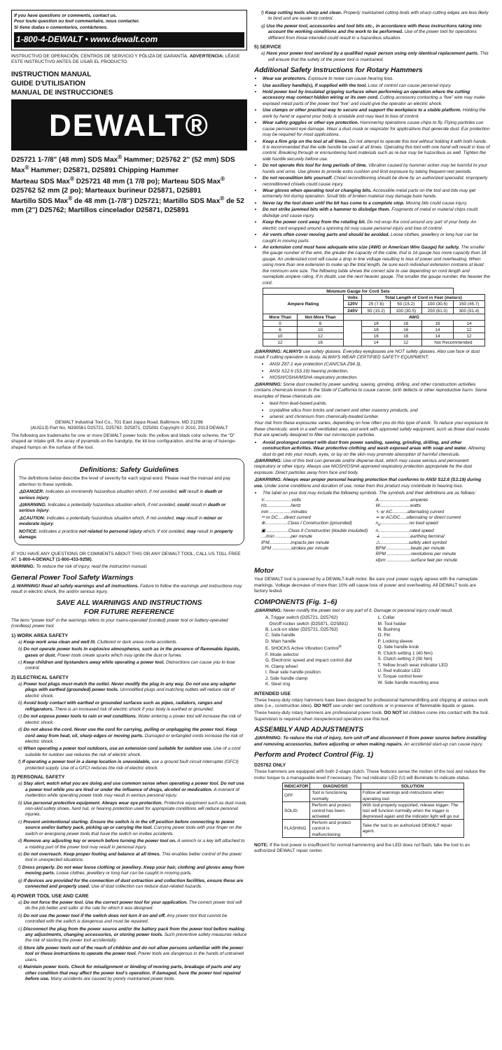If you have questions or comments, contact us.
Pour toute question ou tout commentaire, nous contacter.
Si tiene dudas o comentarios, contáctenos.
1-800-4-DEWALT • www.dewalt.com
INSTRUCTIVO DE OPERACIÓN, CENTROS DE SERVICIO Y PÓLIZA DE GARANTÍA. ADVERTENCIA: LÉASE ESTE INSTRUCTIVO ANTES DE USAR EL PRODUCTO.
INSTRUCTION MANUAL
GUIDE D'UTILISATION
MANUAL DE INSTRUCCIONES
DEWALT®
D25721 1-7/8" (48 mm) SDS Max<sup>®</sup> Hammer; D25762 2" (52 mm) SDS Max<sup>®</sup> Hammer; D25871, D25891 Chipping Hammer
Marteau SDS Max<sup>®</sup> D25721 48 mm (1 7/8 po); Marteau SDS Max<sup>®</sup> D25762 52 mm (2 po); Marteaux burineur D25871, D25891
Martillo SDS Max<sup>®</sup> de 48 mm (1-7/8") D25721; Martillo SDS Max<sup>®</sup> de 52 mm (2") D25762; Martillos cincelador D25871, D25891
DEWALT Industrial Tool Co., 701 East Joppa Road, Baltimore, MD 21286
(AUG13) Part No. N330561 D25721, D25762, D25871, D25891 Copyright © 2010, 2013 DEWALT
The following are trademarks for one or more DEWALT power tools: the yellow and black color scheme, the “D” shaped air intake grill, the array of pyramids on the handgrip, the kit box configuration, and the array of lozenge-shaped humps on the surface of the tool.
Definitions: Safety Guidelines
The definitions below describe the level of severity for each signal word. Please read the manual and pay attention to these symbols.
⚠DANGER: Indicates an imminently hazardous situation which, if not avoided, will result in death or serious injury.
⚠WARNING: Indicates a potentially hazardous situation which, if not avoided, could result in death or serious injury.
⚠CAUTION: Indicates a potentially hazardous situation which, if not avoided, may result in minor or moderate injury.
NOTICE: indicates a practice not related to personal injury which, if not avoided, may result in property damage.
IF YOU HAVE ANY QUESTIONS OR COMMENTS ABOUT THIS OR ANY DEWALT TOOL, CALL US TOLL FREE AT: 1-800-4-DEWALT (1-800-433-9258).
WARNING: To reduce the risk of injury, read the instruction manual.
General Power Tool Safety Warnings
⚠ WARNING! Read all safety warnings and all instructions. Failure to follow the warnings and instructions may result in electric shock, fire and/or serious injury.
SAVE ALL WARNINGS AND INSTRUCTIONS
FOR FUTURE REFERENCE
The term “power tool” in the warnings refers to your mains-operated (corded) power tool or battery-operated (cordless) power tool.
1) WORK AREA SAFETY
a) Keep work area clean and well lit. Cluttered or dark areas invite accidents.
b) Do not operate power tools in explosive atmospheres, such as in the presence of flammable liquids, gases or dust. Power tools create sparks which may ignite the dust or fumes.
c) Keep children and bystanders away while operating a power tool. Distractions can cause you to lose control.
2) ELECTRICAL SAFETY
a) Power tool plugs must match the outlet. Never modify the plug in any way. Do not use any adapter plugs with earthed (grounded) power tools. Unmodified plugs and matching outlets will reduce risk of electric shock.
b) Avoid body contact with earthed or grounded surfaces such as pipes, radiators, ranges and refrigerators. There is an increased risk of electric shock if your body is earthed or grounded.
c) Do not expose power tools to rain or wet conditions. Water entering a power tool will increase the risk of electric shock.
d) Do not abuse the cord. Never use the cord for carrying, pulling or unplugging the power tool. Keep cord away from heat, oil, sharp edges or moving parts. Damaged or entangled cords increase the risk of electric shock.
e) When operating a power tool outdoors, use an extension cord suitable for outdoor use. Use of a cord suitable for outdoor use reduces the risk of electric shock.
f) If operating a power tool in a damp location is unavoidable, use a ground fault circuit interrupter (GFCI) protected supply. Use of a GFCI reduces the risk of electric shock.
3) PERSONAL SAFETY
a) Stay alert, watch what you are doing and use common sense when operating a power tool. Do not use a power tool while you are tired or under the influence of drugs, alcohol or medication. A moment of inattention while operating power tools may result in serious personal injury.
b) Use personal protective equipment. Always wear eye protection. Protective equipment such as dust mask, non-skid safety shoes, hard hat, or hearing protection used for appropriate conditions will reduce personal injuries.
c) Prevent unintentional starting. Ensure the switch is in the off position before connecting to power source and/or battery pack, picking up or carrying the tool. Carrying power tools with your finger on the switch or energising power tools that have the switch on invites accidents.
d) Remove any adjusting key or wrench before turning the power tool on. A wrench or a key left attached to a rotating part of the power tool may result in personal injury.
e) Do not overreach. Keep proper footing and balance at all times. This enables better control of the power tool in unexpected situations.
f) Dress properly. Do not wear loose clothing or jewellery. Keep your hair, clothing and gloves away from moving parts. Loose clothes, jewellery or long hair can be caught in moving parts.
g) If devices are provided for the connection of dust extraction and collection facilities, ensure these are connected and properly used. Use of dust collection can reduce dust-related hazards.
4) POWER TOOL USE AND CARE
a) Do not force the power tool. Use the correct power tool for your application. The correct power tool will do the job better and safer at the rate for which it was designed.
b) Do not use the power tool if the switch does not turn it on and off. Any power tool that cannot be controlled with the switch is dangerous and must be repaired.
c) Disconnect the plug from the power source and/or the battery pack from the power tool before making any adjustments, changing accessories, or storing power tools. Such preventive safety measures reduce the risk of starting the power tool accidentally.
d) Store idle power tools out of the reach of children and do not allow persons unfamiliar with the power tool or these instructions to operate the power tool. Power tools are dangerous in the hands of untrained users.
e) Maintain power tools. Check for misalignment or binding of moving parts, breakage of parts and any other condition that may affect the power tool’s operation. If damaged, have the power tool repaired before use. Many accidents are caused by poorly maintained power tools.
f) Keep cutting tools sharp and clean. Properly maintained cutting tools with sharp cutting edges are less likely to bind and are easier to control.
g) Use the power tool, accessories and tool bits etc., in accordance with these instructions taking into account the working conditions and the work to be performed. Use of the power tool for operations different from those intended could result in a hazardous situation.
5) SERVICE
a) Have your power tool serviced by a qualified repair person using only identical replacement parts. This will ensure that the safety of the power tool is maintained.
Additional Safety Instructions for Rotary Hammers
Wear ear protectors. Exposure to noise can cause hearing loss.
Use auxiliary handle(s), if supplied with the tool. Loss of control can cause personal injury.
Hold power tool by insulated gripping surfaces when performing an operation where the cutting accessory may contact hidden wiring or its own cord. Cutting accessory contacting a “live” wire may make exposed metal parts of the power tool “live” and could give the operator an electric shock.
Use clamps or other practical way to secure and support the workpiece to a stable platform. Holding the work by hand or against your body is unstable and may lead to loss of control.
Wear safety goggles or other eye protection. Hammering operations cause chips to fly. Flying particles can cause permanent eye damage. Wear a dust mask or respirator for applications that generate dust. Ear protection may be required for most applications.
Keep a firm grip on the tool at all times. Do not attempt to operate this tool without holding it with both hands. It is recommended that the side handle be used at all times. Operating this tool with one hand will result in loss of control. Breaking through or encountering hard materials such as re-bar may be hazardous as well. Tighten the side handle securely before use.
Do not operate this tool for long periods of time. Vibration caused by hammer action may be harmful to your hands and arms. Use gloves to provide extra cushion and limit exposure by taking frequent rest periods.
Do not recondition bits yourself. Chisel reconditioning should be done by an authorized specialist. Improperly reconditioned chisels could cause injury.
Wear gloves when operating tool or changing bits. Accessible metal parts on the tool and bits may get extremely hot during operation. Small bits of broken material may damage bare hands.
Never lay the tool down until the bit has come to a complete stop. Moving bits could cause injury.
Do not strike jammed bits with a hammer to dislodge them. Fragments of metal or material chips could dislodge and cause injury.
Keep the power cord away from the rotating bit. Do not wrap the cord around any part of your body. An electric cord wrapped around a spinning bit may cause personal injury and loss of control.
Air vents often cover moving parts and should be avoided. Loose clothes, jewellery or long hair can be caught in moving parts.
An extension cord must have adequate wire size (AWG or American Wire Gauge) for safety. The smaller the gauge number of the wire, the greater the capacity of the cable, that is 16 gauge has more capacity than 18 gauge. An undersized cord will cause a drop in line voltage resulting in loss of power and overheating. When using more than one extension to make up the total length, be sure each individual extension contains at least the minimum wire size. The following table shows the correct size to use depending on cord length and nameplate ampere rating. If in doubt, use the next heavier gauge. The smaller the gauge number, the heavier the cord.
| Minimum Gauge for Cord Sets | | | | | | |
| --- | --- | --- | --- | --- | --- | --- |
| Ampere Rating | | Volts | Total Length of Cord in Feet (meters) | | | |
| | | 120V | 25 (7.6) | 50 (15.2) | 100 (30.5) | 150 (45.7) |
| | | 240V | 50 (15.2) | 100 (30.5) | 200 (61.0) | 300 (91.4) |
| More Than | Not More Than | AWG | | | | |
| 0 | 6 | | 18 | 16 | 16 | 14 |
| 6 | 10 | | 18 | 16 | 14 | 12 |
| 10 | 12 | | 16 | 16 | 14 | 12 |
| 12 | 16 | | 14 | 12 | Not Recommended | |
⚠WARNING: ALWAYS use safety glasses. Everyday eyeglasses are NOT safety glasses. Also use face or dust mask if cutting operation is dusty. ALWAYS WEAR CERTIFIED SAFETY EQUIPMENT:
ANSI Z87.1 eye protection (CAN/CSA Z94.3),
ANSI S12.6 (S3.19) hearing protection,
NIOSH/OSHA/MSHA respiratory protection.
⚠WARNING: Some dust created by power sanding, sawing, grinding, drilling, and other construction activities contains chemicals known to the State of California to cause cancer, birth defects or other reproductive harm. Some examples of these chemicals are:
lead from lead-based paints,
crystalline silica from bricks and cement and other masonry products, and
arsenic and chromium from chemically-treated lumber.
Your risk from these exposures varies, depending on how often you do this type of work. To reduce your exposure to these chemicals: work in a well ventilated area, and work with approved safety equipment, such as those dust masks that are specially designed to filter out microscopic particles.
Avoid prolonged contact with dust from power sanding, sawing, grinding, drilling, and other construction activities. Wear protective clothing and wash exposed areas with soap and water. Allowing dust to get into your mouth, eyes, or lay on the skin may promote absorption of harmful chemicals.
⚠WARNING: Use of this tool can generate and/or disperse dust, which may cause serious and permanent respiratory or other injury. Always use NIOSH/OSHA approved respiratory protection appropriate for the dust exposure. Direct particles away from face and body.
⚠WARNING: Always wear proper personal hearing protection that conforms to ANSI S12.6 (S3.19) during use. Under some conditions and duration of use, noise from this product may contribute to hearing loss.
The label on your tool may include the following symbols. The symbols and their definitions are as follows:
V......................volts A.........................amperes Hz...................hertz W........................watts min .................minutes ∿ or AC............alternating current ⎓ or DC.....direct current ≂ or AC/DC.....alternating or direct current ⊕..................Class I Construction (grounded) n<sub>o</sub>.......................no load speed ▣..................Class II Construction (double insulated) n.........................rated speed …/min ............per minute ⏚ .......................earthing terminal IPM.................impacts per minute ⚠.......................safety alert symbol SPM ...............strokes per minute BPM ...................beats per minute RPM ...................revolutions per minute sfpm ...................surface feet per minute
Motor
Your DEWALT tool is powered by a DEWALT-built motor. Be sure your power supply agrees with the nameplate markings. Voltage decrease of more than 10% will cause loss of power and overheating. All DEWALT tools are factory tested.
COMPONENTS (Fig. 1–6)
⚠WARNING: Never modify the power tool or any part of it. Damage or personal injury could result.
A. Trigger switch (D25721, D25762)
On/off rocker switch (D25871, D25891)
B. Lock-on slider (D25721, D25762)
C. Side handle
D. Main handle
E. SHOCKS Active Vibration Control<sup>®</sup>
F. Mode selector
G. Electronic speed and impact control dial
H. Clamp wheel
I. Rear side handle position
J. Side handle clamp
K. Steel ring
L. Collar
M. Tool holder
N. Bushing
O. Pin
P. Locking sleeve
Q. Side handle knob
R. Clutch setting 1 (40 Nm)
S. Clutch setting 2 (80 Nm)
T. Yellow brush wear indicator LED
U. Red indicator LED
V. Torque control lever
W. Side handle mounting area
INTENDED USE
These heavy-duty rotary hammers have been designed for professional hammerdrilling and chipping at various work sites (i.e., construction sites). DO NOT use under wet conditions or in presence of flammable liquids or gases.
These heavy-duty rotary hammers are professional power tools. DO NOT let children come into contact with the tool. Supervision is required when inexperienced operators use this tool.
ASSEMBLY AND ADJUSTMENTS
⚠WARNING: To reduce the risk of injury, turn unit off and disconnect it from power source before installing and removing accessories, before adjusting or when making repairs. An accidental start-up can cause injury.
Perform and Protect Control (Fig. 1)
D25762 ONLY
These hammers are equipped with both 2-stage clutch. These features sense the motion of the tool and reduce the motor torque to a manageable level if necessary. The red indicator LED (U) will illuminate to indicate status.
| INDICATOR | DIAGNOSIS | SOLUTION |
| --- | --- | --- |
| OFF | Tool is functioning normally | Follow all warnings and instructions when operating tool |
| SOLID | Perform and protect control has been activated | With tool properly supported, release trigger; The tool will function normally when the trigger is depressed again and the indicator light will go out |
| FLASHING | Perform and protect control is malfunctioning | Take the tool to an authorized DEWALT repair agent. |
NOTE: If the tool power is insufficient for normal hammering and the LED does not flash, take the tool to an authorized DEWALT repair center.